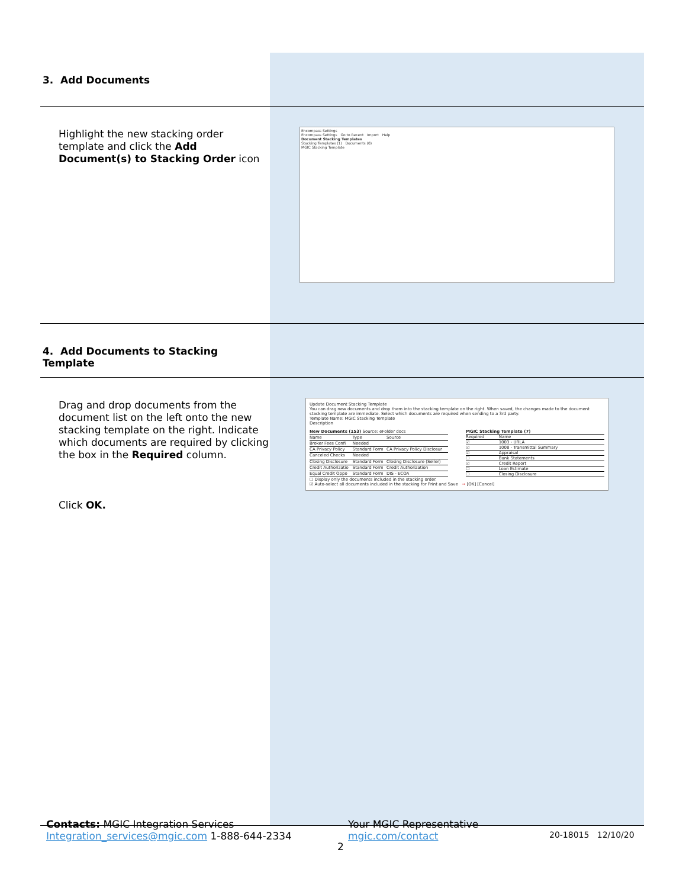| 3. Add Documents | |
| Highlight the new stacking order template and click the Add Document(s) to Stacking Order icon | Encompass Settings Encompass Settings Go to Recent Import Help Document Stacking Templates Stacking Templates (1) Documents (0) MGIC Stacking Template |
| 4. Add Documents to Stacking Template | |
| Drag and drop documents from the document list on the left onto the new stacking template on the right. Indicate which documents are required by clicking the box in the Required column. Click OK. | Update Document Stacking Template You can drag new documents and drop them into the stacking template on the right. When saved, the changes made to the document stacking template are immediate. Select which documents are required when sending to a 3rd party. Template Name: MGIC Stacking Template Description / New Documents (153) Source: eFolder docs / / / / Name / Type / Source / / Broker Fees Confi / Needed / / / CA Privacy Policy / Standard Form / CA Privacy Policy Disclosur / / Canceled Checks / Needed / / / Closing Disclosure / Standard Form / Closing Disclosure (Seller) / / Credit Authorizatio / Standard Form / Credit Authorization / / Equal Credit Oppo / Standard Form / DIS - ECOA / / MGIC Stacking Template (7) / / / Required / Name / / ☑ / 1003 - URLA / / ☑ / 1008 - Transmittal Summary / / ☑ / Appraisal / / ☐ / Bank Statements / / ☑ / Credit Report / / ☐ / Loan Estimate / / ☐ / Closing Disclosure / ☐ Display only the documents included in the stacking order. ☑ Auto-select all documents included in the stacking for Print and Save ➞ [OK] [Cancel] |
Contacts: MGIC Integration Services
Integration_services@mgic.com 1-888-644-2334
Your MGIC Representative
mgic.com/contact
20-18015 12/10/20
2